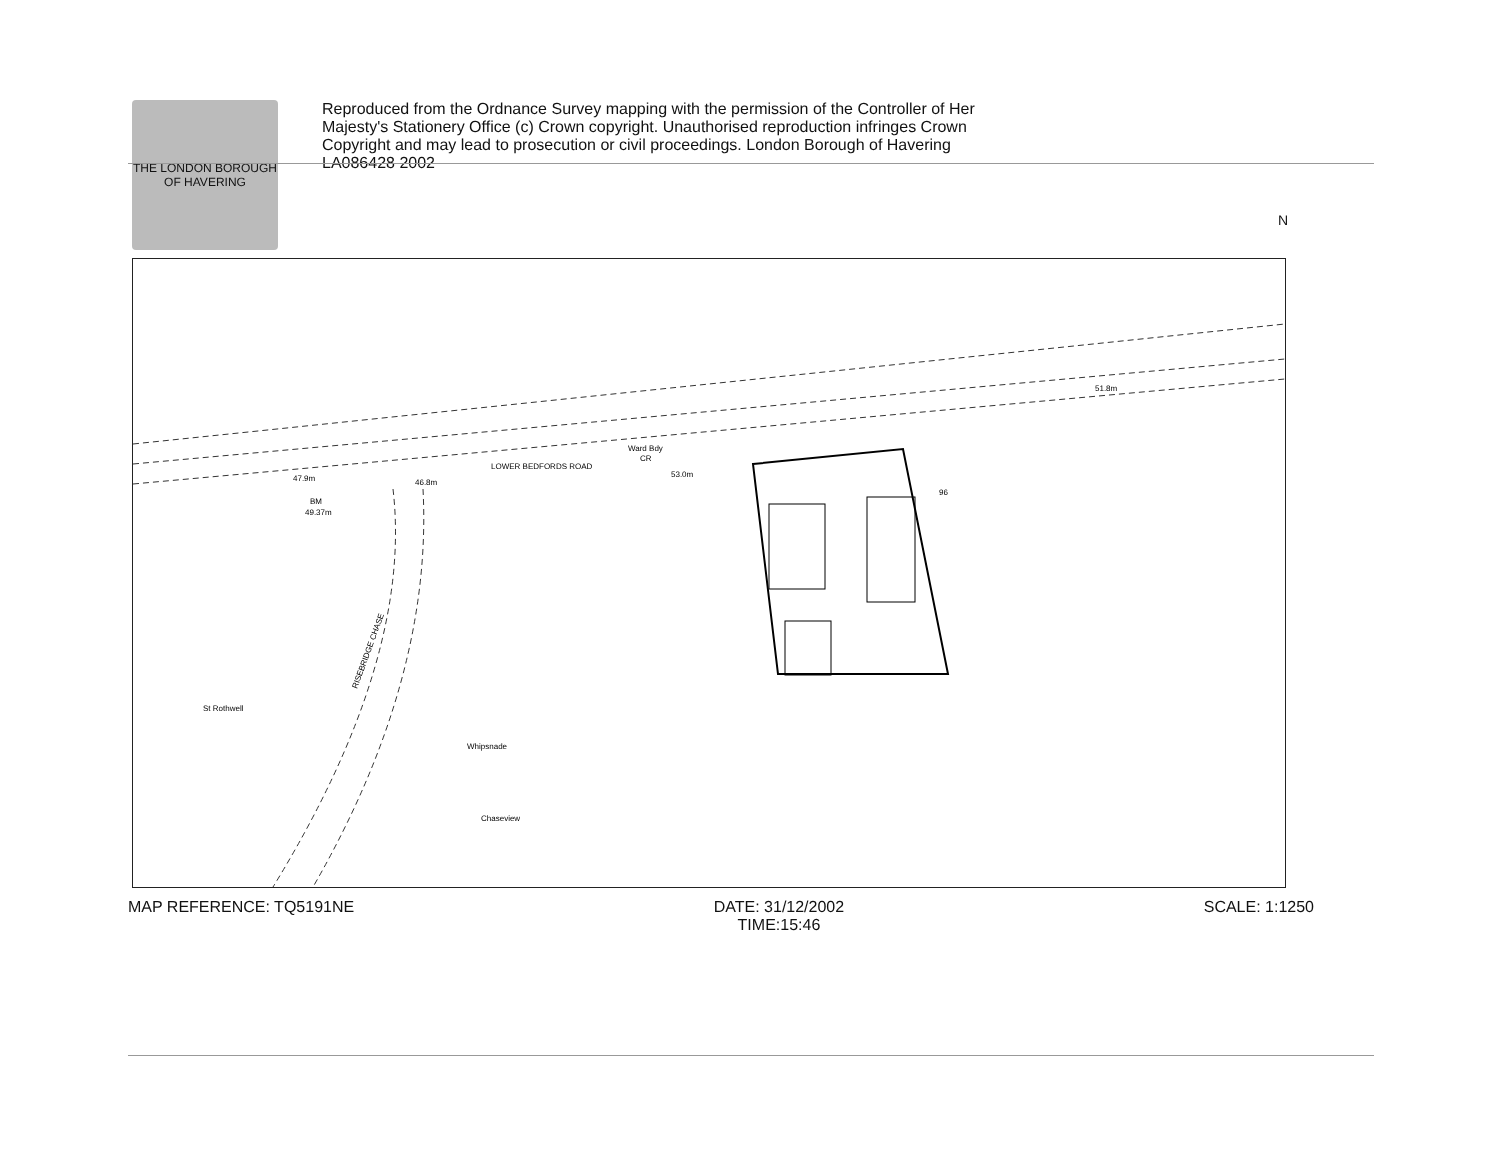THE LONDON BOROUGH OF HAVERING
Reproduced from the Ordnance Survey mapping with the permission of the Controller of Her Majesty's Stationery Office (c) Crown copyright. Unauthorised reproduction infringes Crown Copyright and may lead to prosecution or civil proceedings. London Borough of Havering LA086428 2002
47.9m
46.8m
LOWER BEDFORDS ROAD
Ward Bdy
CR
53.0m
51.8m
BM
49.37m
St Rothwell
RISEBRIDGE CHASE
Whipsnade
Chaseview
96
MAP REFERENCE: TQ5191NE DATE: 31/12/2002
TIME:15:46
SCALE: 1:1250
N